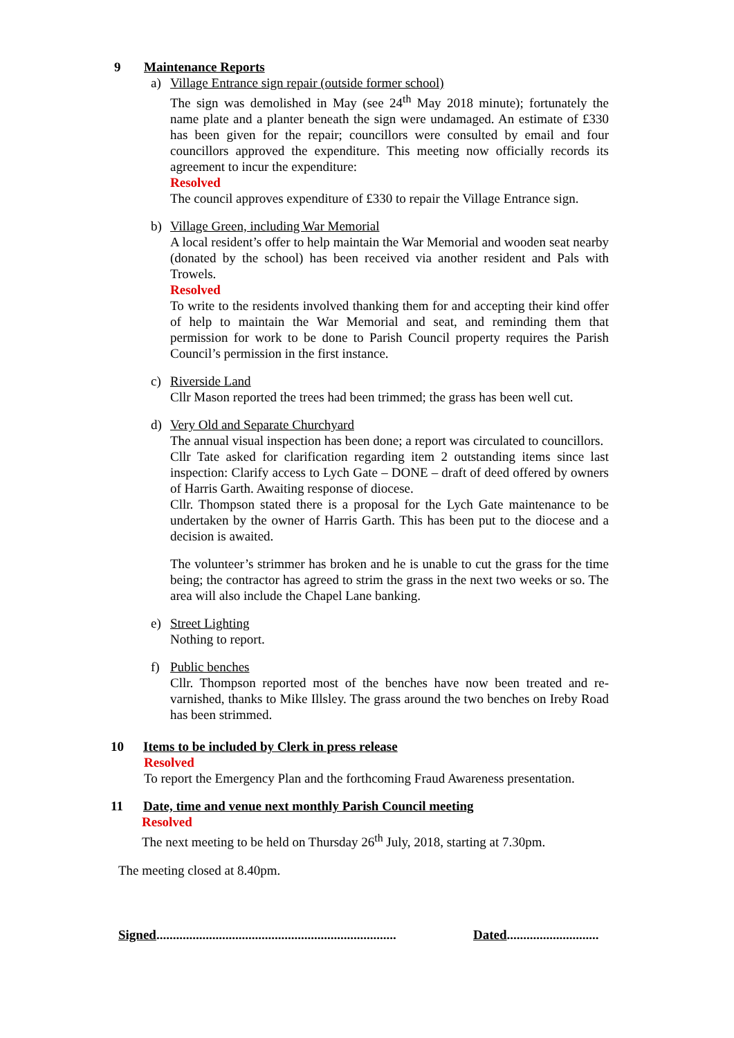9 Maintenance Reports
a) Village Entrance sign repair (outside former school)
The sign was demolished in May (see 24<sup>th</sup> May 2018 minute); fortunately the name plate and a planter beneath the sign were undamaged. An estimate of £330 has been given for the repair; councillors were consulted by email and four councillors approved the expenditure. This meeting now officially records its agreement to incur the expenditure:
Resolved
The council approves expenditure of £330 to repair the Village Entrance sign.
b) Village Green, including War Memorial
A local resident’s offer to help maintain the War Memorial and wooden seat nearby (donated by the school) has been received via another resident and Pals with Trowels.
Resolved
To write to the residents involved thanking them for and accepting their kind offer of help to maintain the War Memorial and seat, and reminding them that permission for work to be done to Parish Council property requires the Parish Council’s permission in the first instance.
c) Riverside Land
Cllr Mason reported the trees had been trimmed; the grass has been well cut.
d) Very Old and Separate Churchyard
The annual visual inspection has been done; a report was circulated to councillors.
Cllr Tate asked for clarification regarding item 2 outstanding items since last inspection: Clarify access to Lych Gate – DONE – draft of deed offered by owners of Harris Garth. Awaiting response of diocese.
Cllr. Thompson stated there is a proposal for the Lych Gate maintenance to be undertaken by the owner of Harris Garth. This has been put to the diocese and a decision is awaited.
The volunteer’s strimmer has broken and he is unable to cut the grass for the time being; the contractor has agreed to strim the grass in the next two weeks or so. The area will also include the Chapel Lane banking.
e) Street Lighting
Nothing to report.
f) Public benches
Cllr. Thompson reported most of the benches have now been treated and re-varnished, thanks to Mike Illsley. The grass around the two benches on Ireby Road has been strimmed.
10 Items to be included by Clerk in press release
Resolved
To report the Emergency Plan and the forthcoming Fraud Awareness presentation.
11 Date, time and venue next monthly Parish Council meeting
Resolved
The next meeting to be held on Thursday 26<sup>th</sup> July, 2018, starting at 7.30pm.
The meeting closed at 8.40pm.
Signed......................................................................... Dated............................